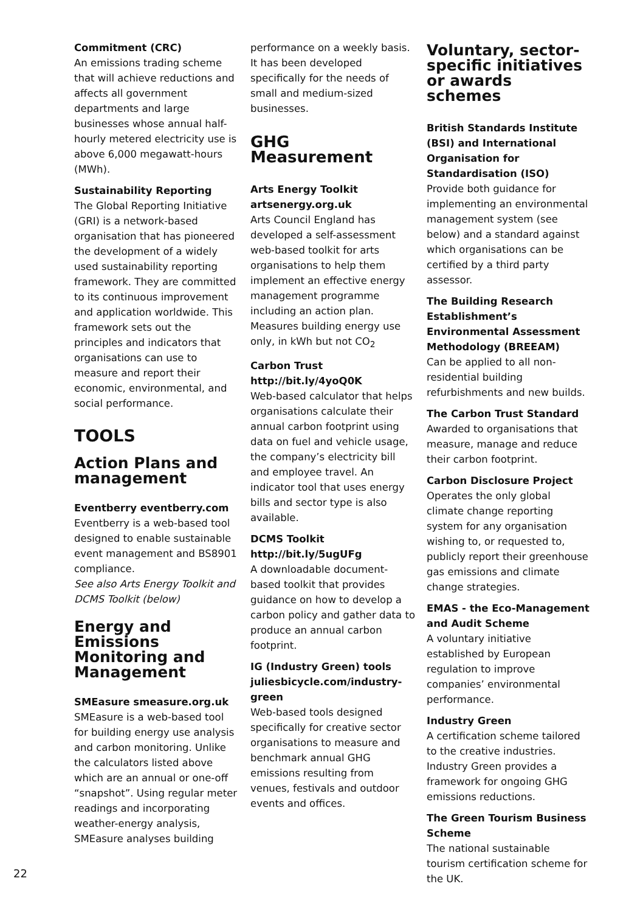Commitment (CRC)
An emissions trading scheme that will achieve reductions and affects all government departments and large businesses whose annual half-hourly metered electricity use is above 6,000 megawatt-hours (MWh).
Sustainability Reporting
The Global Reporting Initiative (GRI) is a network-based organisation that has pioneered the development of a widely used sustainability reporting framework. They are committed to its continuous improvement and application worldwide. This framework sets out the principles and indicators that organisations can use to measure and report their economic, environmental, and social performance.
TOOLS
Action Plans and management
Eventberry eventberry.com
Eventberry is a web-based tool designed to enable sustainable event management and BS8901 compliance.
See also Arts Energy Toolkit and DCMS Toolkit (below)
Energy and Emissions Monitoring and Management
SMEasure smeasure.org.uk
SMEasure is a web-based tool for building energy use analysis and carbon monitoring. Unlike the calculators listed above which are an annual or one-off “snapshot”. Using regular meter readings and incorporating weather-energy analysis, SMEasure analyses building
performance on a weekly basis. It has been developed specifically for the needs of small and medium-sized businesses.
GHG Measurement
Arts Energy Toolkit artsenergy.org.uk
Arts Council England has developed a self-assessment web-based toolkit for arts organisations to help them implement an effective energy management programme including an action plan. Measures building energy use only, in kWh but not CO<sub>2</sub>
Carbon Trust http://bit.ly/4yoQ0K
Web-based calculator that helps organisations calculate their annual carbon footprint using data on fuel and vehicle usage, the company’s electricity bill and employee travel. An indicator tool that uses energy bills and sector type is also available.
DCMS Toolkit http://bit.ly/5ugUFg
A downloadable document-based toolkit that provides guidance on how to develop a carbon policy and gather data to produce an annual carbon footprint.
IG (Industry Green) tools juliesbicycle.com/industry-green
Web-based tools designed specifically for creative sector organisations to measure and benchmark annual GHG emissions resulting from venues, festivals and outdoor events and offices.
Voluntary, sector-specific initiatives or awards schemes
British Standards Institute (BSI) and International Organisation for Standardisation (ISO)
Provide both guidance for implementing an environmental management system (see below) and a standard against which organisations can be certified by a third party assessor.
The Building Research Establishment’s Environmental Assessment Methodology (BREEAM)
Can be applied to all non-residential building refurbishments and new builds.
The Carbon Trust Standard
Awarded to organisations that measure, manage and reduce their carbon footprint.
Carbon Disclosure Project
Operates the only global climate change reporting system for any organisation wishing to, or requested to, publicly report their greenhouse gas emissions and climate change strategies.
EMAS - the Eco-Management and Audit Scheme
A voluntary initiative established by European regulation to improve companies’ environmental performance.
Industry Green
A certification scheme tailored to the creative industries. Industry Green provides a framework for ongoing GHG emissions reductions.
The Green Tourism Business Scheme
The national sustainable tourism certification scheme for the UK.
22